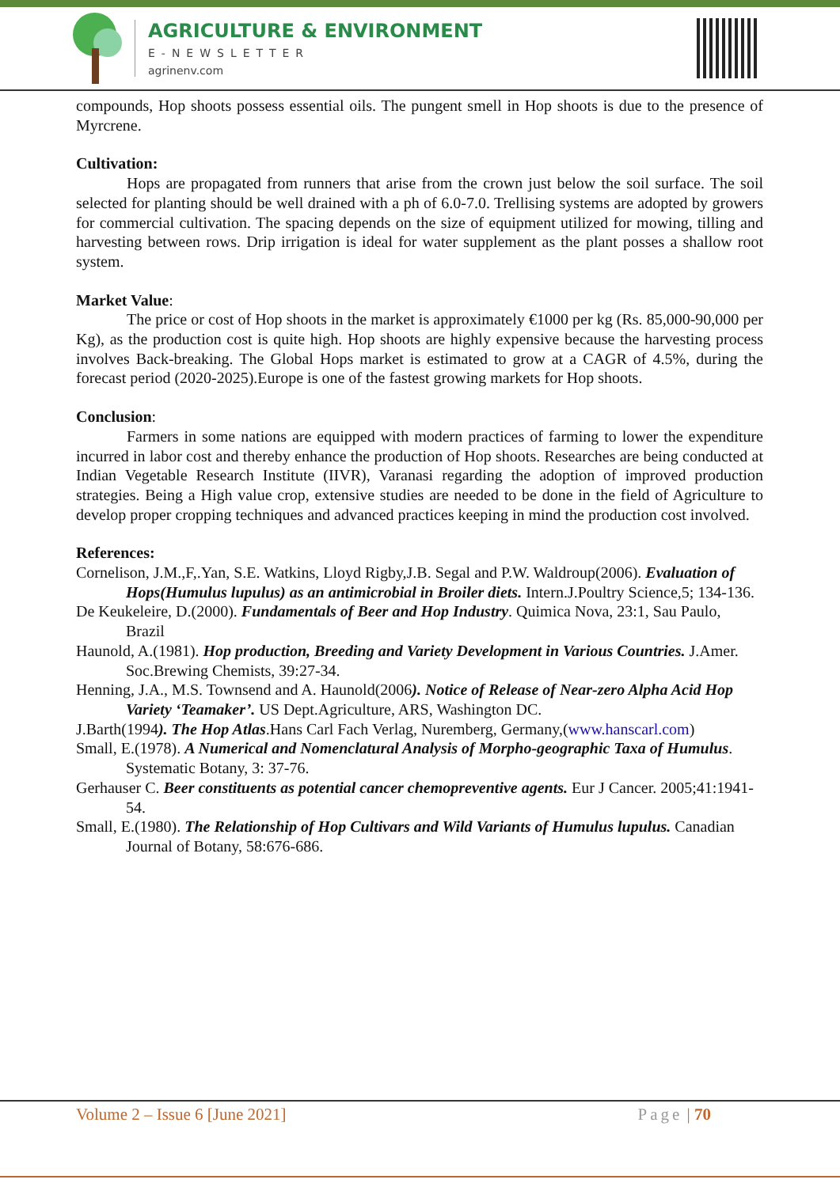AGRICULTURE & ENVIRONMENT
E-NEWSLETTER
agrinenv.com
compounds, Hop shoots possess essential oils. The pungent smell in Hop shoots is due to the presence of Myrcrene.
Cultivation:
Hops are propagated from runners that arise from the crown just below the soil surface. The soil selected for planting should be well drained with a ph of 6.0-7.0. Trellising systems are adopted by growers for commercial cultivation. The spacing depends on the size of equipment utilized for mowing, tilling and harvesting between rows. Drip irrigation is ideal for water supplement as the plant posses a shallow root system.
Market Value:
The price or cost of Hop shoots in the market is approximately €1000 per kg (Rs. 85,000-90,000 per Kg), as the production cost is quite high. Hop shoots are highly expensive because the harvesting process involves Back-breaking. The Global Hops market is estimated to grow at a CAGR of 4.5%, during the forecast period (2020-2025).Europe is one of the fastest growing markets for Hop shoots.
Conclusion:
Farmers in some nations are equipped with modern practices of farming to lower the expenditure incurred in labor cost and thereby enhance the production of Hop shoots. Researches are being conducted at Indian Vegetable Research Institute (IIVR), Varanasi regarding the adoption of improved production strategies. Being a High value crop, extensive studies are needed to be done in the field of Agriculture to develop proper cropping techniques and advanced practices keeping in mind the production cost involved.
References:
Cornelison, J.M.,F,.Yan, S.E. Watkins, Lloyd Rigby,J.B. Segal and P.W. Waldroup(2006). Evaluation of Hops(Humulus lupulus) as an antimicrobial in Broiler diets. Intern.J.Poultry Science,5; 134-136.
De Keukeleire, D.(2000). Fundamentals of Beer and Hop Industry. Quimica Nova, 23:1, Sau Paulo, Brazil
Haunold, A.(1981). Hop production, Breeding and Variety Development in Various Countries. J.Amer. Soc.Brewing Chemists, 39:27-34.
Henning, J.A., M.S. Townsend and A. Haunold(2006). Notice of Release of Near-zero Alpha Acid Hop Variety ‘Teamaker’. US Dept.Agriculture, ARS, Washington DC.
J.Barth(1994). The Hop Atlas.Hans Carl Fach Verlag, Nuremberg, Germany,(www.hanscarl.com)
Small, E.(1978). A Numerical and Nomenclatural Analysis of Morpho-geographic Taxa of Humulus. Systematic Botany, 3: 37-76.
Gerhauser C. Beer constituents as potential cancer chemopreventive agents. Eur J Cancer. 2005;41:1941-54.
Small, E.(1980). The Relationship of Hop Cultivars and Wild Variants of Humulus lupulus. Canadian Journal of Botany, 58:676-686.
Volume 2 – Issue 6 [June 2021] Page | 70